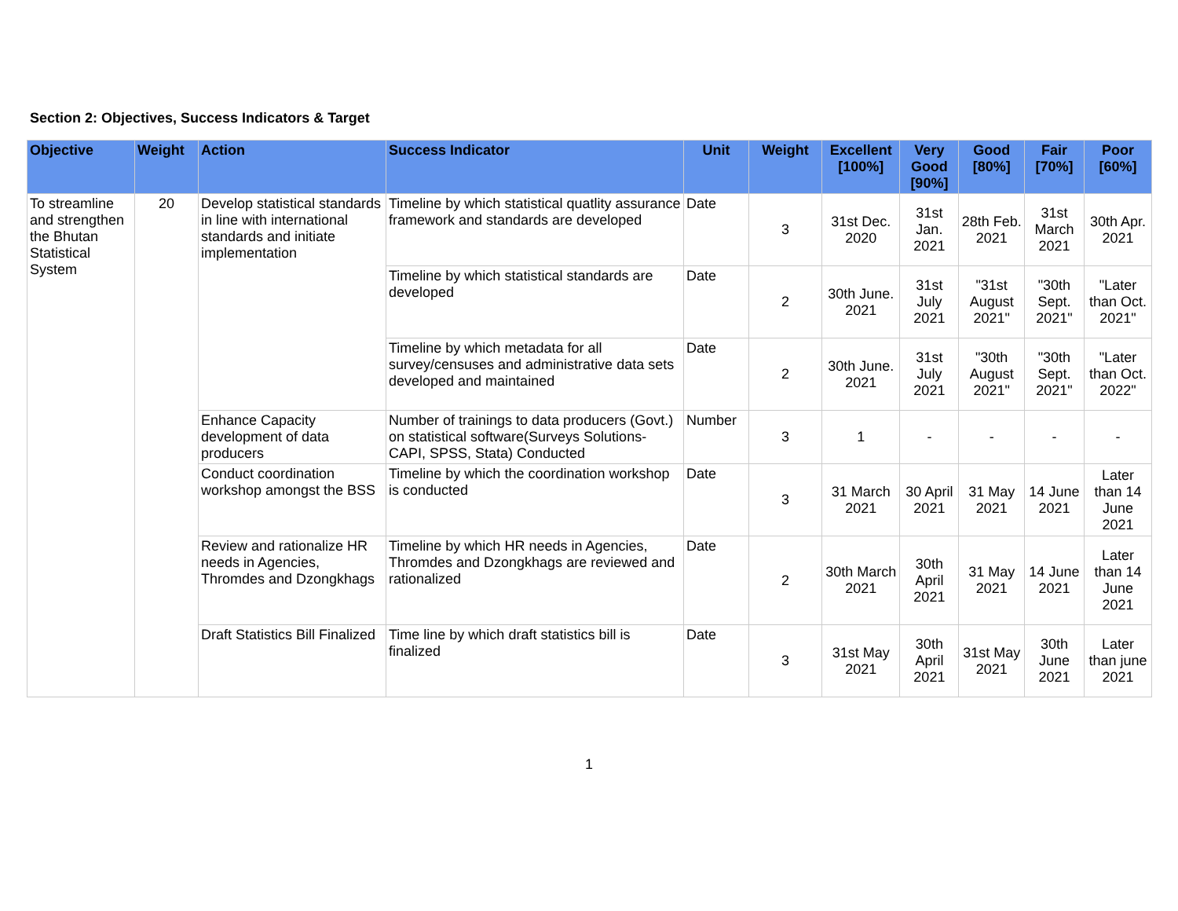Section 2: Objectives, Success Indicators & Target
| Objective | Weight | Action | Success Indicator | Unit | Weight | Excellent [100%] | Very Good [90%] | Good [80%] | Fair [70%] | Poor [60%] |
| --- | --- | --- | --- | --- | --- | --- | --- | --- | --- | --- |
| To streamline and strengthen the Bhutan Statistical System | 20 | Develop statistical standards in line with international standards and initiate implementation | Timeline by which statistical quatlity assurance framework and standards are developed | Date | 3 | 31st Dec. 2020 | 31st Jan. 2021 | 28th Feb. 2021 | 31st March 2021 | 30th Apr. 2021 |
| | | | Timeline by which statistical standards are developed | Date | 2 | 30th June. 2021 | 31st July 2021 | "31st August 2021" | "30th Sept. 2021" | "Later than Oct. 2021" |
| | | | Timeline by which metadata for all survey/censuses and administrative data sets developed and maintained | Date | 2 | 30th June. 2021 | 31st July 2021 | "30th August 2021" | "30th Sept. 2021" | "Later than Oct. 2022" |
| | | Enhance Capacity development of data producers | Number of trainings to data producers (Govt.) on statistical software(Surveys Solutions-CAPI, SPSS, Stata) Conducted | Number | 3 | 1 | - | - | - | - |
| | | Conduct coordination workshop amongst the BSS | Timeline by which the coordination workshop is conducted | Date | 3 | 31 March 2021 | 30 April 2021 | 31 May 2021 | 14 June 2021 | Later than 14 June 2021 |
| | | Review and rationalize HR needs in Agencies, Thromdes and Dzongkhags | Timeline by which HR needs in Agencies, Thromdes and Dzongkhags are reviewed and rationalized | Date | 2 | 30th March 2021 | 30th April 2021 | 31 May 2021 | 14 June 2021 | Later than 14 June 2021 |
| | | Draft Statistics Bill Finalized | Time line by which draft statistics bill is finalized | Date | 3 | 31st May 2021 | 30th April 2021 | 31st May 2021 | 30th June 2021 | Later than june 2021 |
1